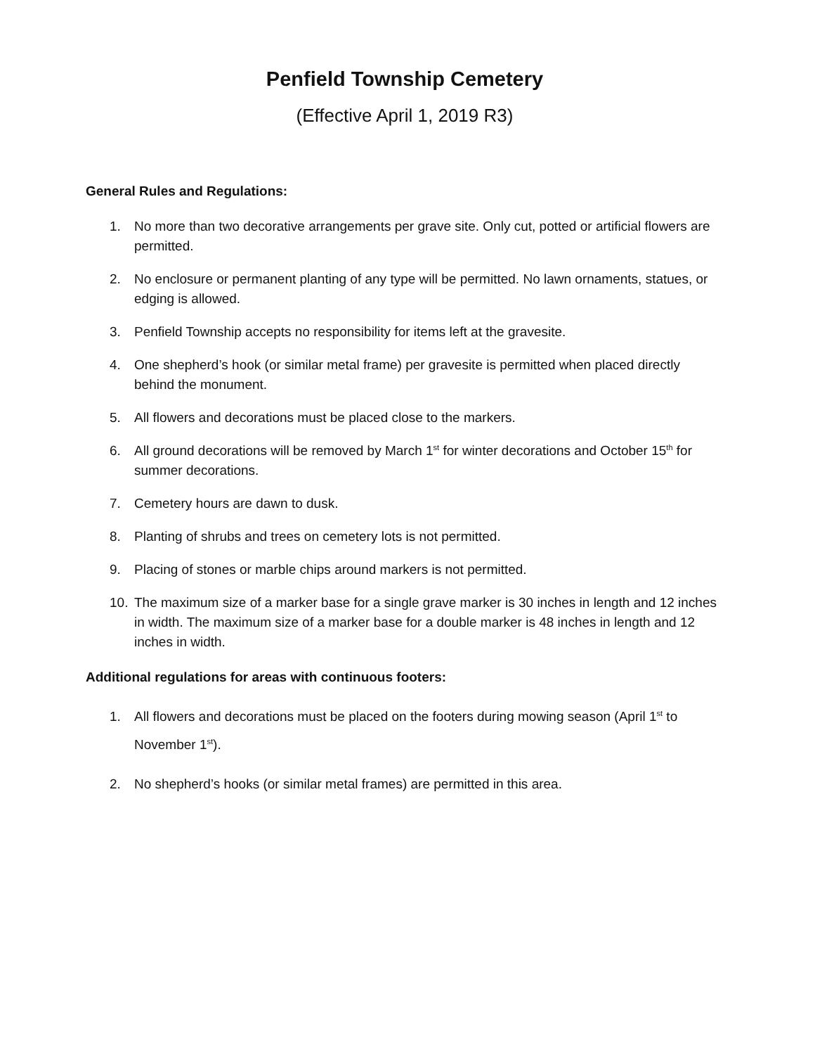Penfield Township Cemetery
(Effective April 1, 2019 R3)
General Rules and Regulations:
1. No more than two decorative arrangements per grave site. Only cut, potted or artificial flowers are permitted.
2. No enclosure or permanent planting of any type will be permitted. No lawn ornaments, statues, or edging is allowed.
3. Penfield Township accepts no responsibility for items left at the gravesite.
4. One shepherd’s hook (or similar metal frame) per gravesite is permitted when placed directly behind the monument.
5. All flowers and decorations must be placed close to the markers.
6. All ground decorations will be removed by March 1<sup>st</sup> for winter decorations and October 15<sup>th</sup> for summer decorations.
7. Cemetery hours are dawn to dusk.
8. Planting of shrubs and trees on cemetery lots is not permitted.
9. Placing of stones or marble chips around markers is not permitted.
10. The maximum size of a marker base for a single grave marker is 30 inches in length and 12 inches in width. The maximum size of a marker base for a double marker is 48 inches in length and 12 inches in width.
Additional regulations for areas with continuous footers:
1. All flowers and decorations must be placed on the footers during mowing season (April 1<sup>st</sup> to November 1<sup>st</sup>).
2. No shepherd’s hooks (or similar metal frames) are permitted in this area.